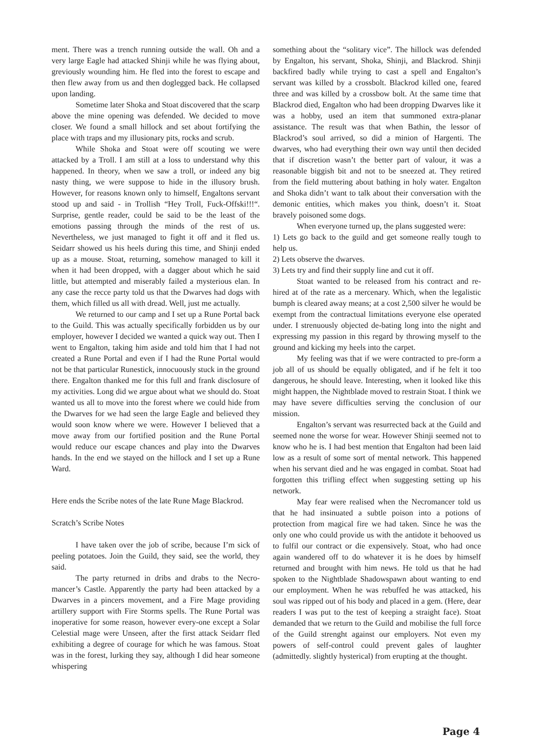ment. There was a trench running outside the wall. Oh and a very large Eagle had attacked Shinji while he was flying about, greviously wounding him. He fled into the forest to escape and then flew away from us and then doglegged back. He collapsed upon landing.
Sometime later Shoka and Stoat discovered that the scarp above the mine opening was defended. We decided to move closer. We found a small hillock and set about fortifying the place with traps and my illusionary pits, rocks and scrub.
While Shoka and Stoat were off scouting we were attacked by a Troll. I am still at a loss to understand why this happened. In theory, when we saw a troll, or indeed any big nasty thing, we were suppose to hide in the illusory brush. However, for reasons known only to himself, Engaltons servant stood up and said - in Trollish “Hey Troll, Fuck-Offski!!!“. Surprise, gentle reader, could be said to be the least of the emotions passing through the minds of the rest of us. Nevertheless, we just managed to fight it off and it fled us. Seidarr showed us his heels during this time, and Shinji ended up as a mouse. Stoat, returning, somehow managed to kill it when it had been dropped, with a dagger about which he said little, but attempted and miserably failed a mysterious elan. In any case the recce party told us that the Dwarves had dogs with them, which filled us all with dread. Well, just me actually.
We returned to our camp and I set up a Rune Portal back to the Guild. This was actually specifically forbidden us by our employer, however I decided we wanted a quick way out. Then I went to Engalton, taking him aside and told him that I had not created a Rune Portal and even if I had the Rune Portal would not be that particular Runestick, innocuously stuck in the ground there. Engalton thanked me for this full and frank disclosure of my activities. Long did we argue about what we should do. Stoat wanted us all to move into the forest where we could hide from the Dwarves for we had seen the large Eagle and believed they would soon know where we were. However I believed that a move away from our fortified position and the Rune Portal would reduce our escape chances and play into the Dwarves hands. In the end we stayed on the hillock and I set up a Rune Ward.
Here ends the Scribe notes of the late Rune Mage Blackrod.
Scratch’s Scribe Notes
I have taken over the job of scribe, because I’m sick of peeling potatoes. Join the Guild, they said, see the world, they said.
The party returned in dribs and drabs to the Necro-mancer’s Castle. Apparently the party had been attacked by a Dwarves in a pincers movement, and a Fire Mage providing artillery support with Fire Storms spells. The Rune Portal was inoperative for some reason, however every-one except a Solar Celestial mage were Unseen, after the first attack Seidarr fled exhibiting a degree of courage for which he was famous. Stoat was in the forest, lurking they say, although I did hear someone whispering
something about the “solitary vice”. The hillock was defended by Engalton, his servant, Shoka, Shinji, and Blackrod. Shinji backfired badly while trying to cast a spell and Engalton’s servant was killed by a crossbolt. Blackrod killed one, feared three and was killed by a crossbow bolt. At the same time that Blackrod died, Engalton who had been dropping Dwarves like it was a hobby, used an item that summoned extra-planar assistance. The result was that when Bathin, the lessor of Blackrod’s soul arrived, so did a minion of Hargenti. The dwarves, who had everything their own way until then decided that if discretion wasn’t the better part of valour, it was a reasonable biggish bit and not to be sneezed at. They retired from the field muttering about bathing in holy water. Engalton and Shoka didn’t want to talk about their conversation with the demonic entities, which makes you think, doesn’t it. Stoat bravely poisoned some dogs.
When everyone turned up, the plans suggested were:
1) Lets go back to the guild and get someone really tough to help us.
2) Lets observe the dwarves.
3) Lets try and find their supply line and cut it off.
Stoat wanted to be released from his contract and re-hired at of the rate as a mercenary. Which, when the legalistic bumph is cleared away means; at a cost 2,500 silver he would be exempt from the contractual limitations everyone else operated under. I strenuously objected de-bating long into the night and expressing my passion in this regard by throwing myself to the ground and kicking my heels into the carpet.
My feeling was that if we were contracted to pre-form a job all of us should be equally obligated, and if he felt it too dangerous, he should leave. Interesting, when it looked like this might happen, the Nightblade moved to restrain Stoat. I think we may have severe difficulties serving the conclusion of our mission.
Engalton’s servant was resurrected back at the Guild and seemed none the worse for wear. However Shinji seemed not to know who he is. I had best mention that Engalton had been laid low as a result of some sort of mental network. This happened when his servant died and he was engaged in combat. Stoat had forgotten this trifling effect when suggesting setting up his network.
May fear were realised when the Necromancer told us that he had insinuated a subtle poison into a potions of protection from magical fire we had taken. Since he was the only one who could provide us with the antidote it behooved us to fulfil our contract or die expensively. Stoat, who had once again wandered off to do whatever it is he does by himself returned and brought with him news. He told us that he had spoken to the Nightblade Shadowspawn about wanting to end our employment. When he was rebuffed he was attacked, his soul was ripped out of his body and placed in a gem. (Here, dear readers I was put to the test of keeping a straight face). Stoat demanded that we return to the Guild and mobilise the full force of the Guild strenght against our employers. Not even my powers of self-control could prevent gales of laughter (admittedly. slightly hysterical) from erupting at the thought.
Page 4